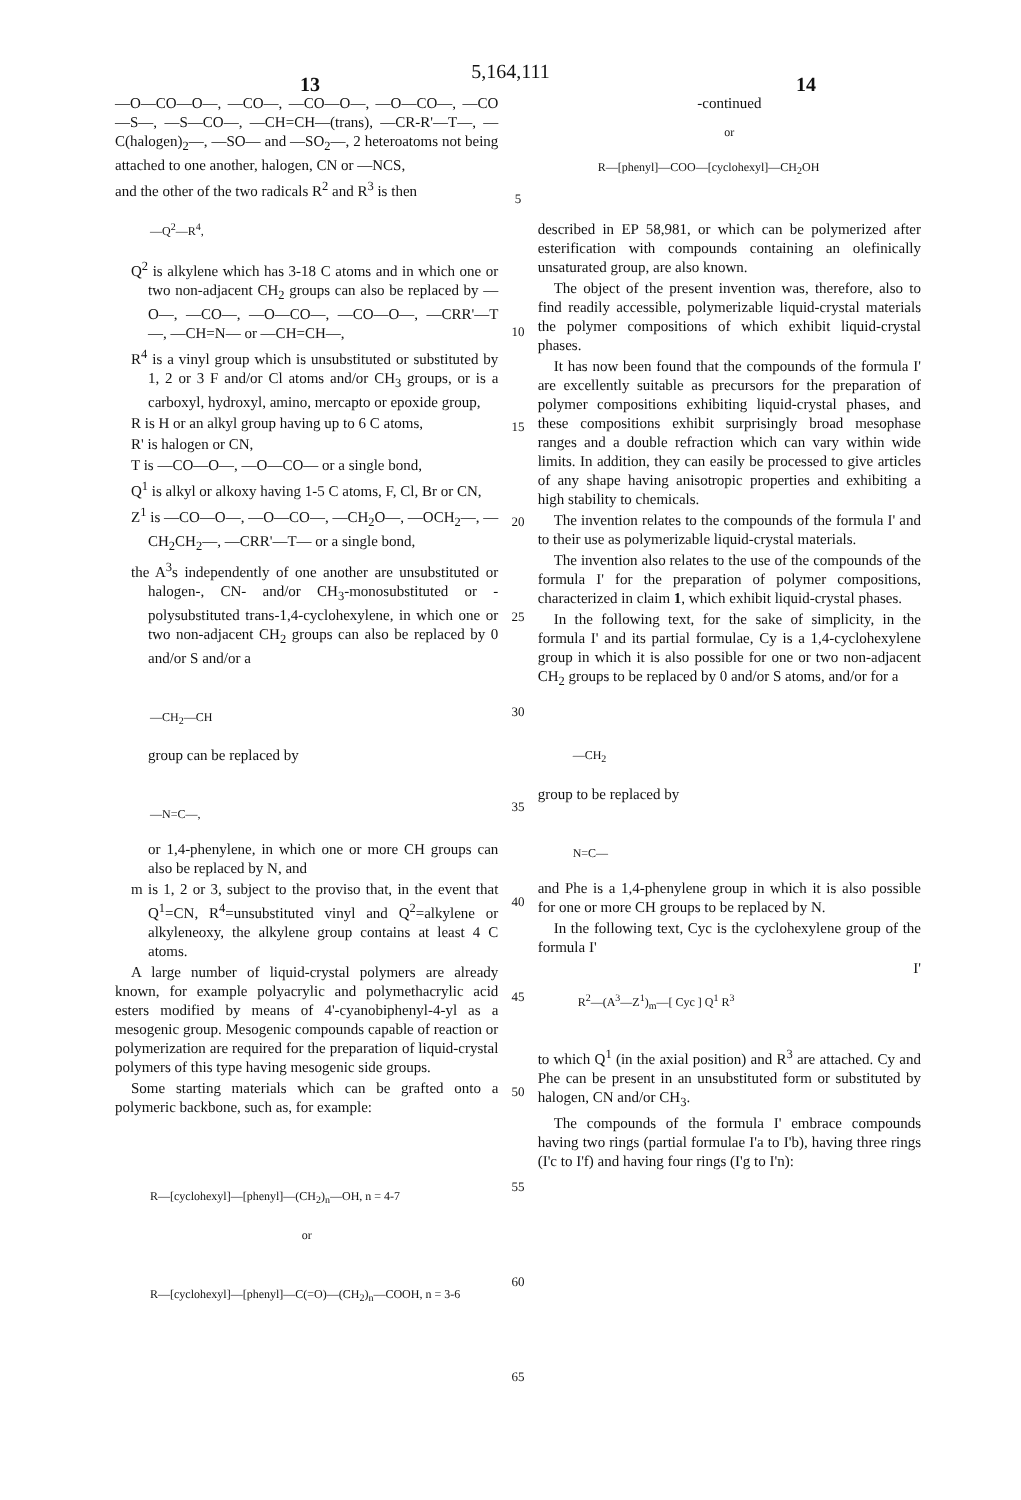5,164,111
13 14
—O—CO—O—, —CO—, —CO—O—, —O—CO—, —CO—S—, —S—CO—, —CH=CH—(trans), —CR-R'—T—, —C(halogen)<sub>2</sub>—, —SO— and —SO<sub>2</sub>—, 2 heteroatoms not being attached to one another, halogen, CN or —NCS,
and the other of the two radicals R<sup>2</sup> and R<sup>3</sup> is then
—Q<sup>2</sup>—R<sup>4</sup>,
Q<sup>2</sup> is alkylene which has 3-18 C atoms and in which one or two non-adjacent CH<sub>2</sub> groups can also be replaced by —O—, —CO—, —O—CO—, —CO—O—, —CRR'—T—, —CH=N— or —CH=CH—,
R<sup>4</sup> is a vinyl group which is unsubstituted or substituted by 1, 2 or 3 F and/or Cl atoms and/or CH<sub>3</sub> groups, or is a carboxyl, hydroxyl, amino, mercapto or epoxide group,
R is H or an alkyl group having up to 6 C atoms,
R' is halogen or CN,
T is —CO—O—, —O—CO— or a single bond,
Q<sup>1</sup> is alkyl or alkoxy having 1-5 C atoms, F, Cl, Br or CN,
Z<sup>1</sup> is —CO—O—, —O—CO—, —CH<sub>2</sub>O—, —OCH<sub>2</sub>—, —CH<sub>2</sub>CH<sub>2</sub>—, —CRR'—T— or a single bond,
the A<sup>3</sup>s independently of one another are unsubstituted or halogen-, CN- and/or CH<sub>3</sub>-monosubstituted or -polysubstituted trans-1,4-cyclohexylene, in which one or two non-adjacent CH<sub>2</sub> groups can also be replaced by 0 and/or S and/or a
—CH<sub>2</sub>—CH
group can be replaced by
—N=C—,
or 1,4-phenylene, in which one or more CH groups can also be replaced by N, and
m is 1, 2 or 3, subject to the proviso that, in the event that Q<sup>1</sup>=CN, R<sup>4</sup>=unsubstituted vinyl and Q<sup>2</sup>=alkylene or alkyleneoxy, the alkylene group contains at least 4 C atoms.
A large number of liquid-crystal polymers are already known, for example polyacrylic and polymethacrylic acid esters modified by means of 4'-cyanobiphenyl-4-yl as a mesogenic group. Mesogenic compounds capable of reaction or polymerization are required for the preparation of liquid-crystal polymers of this type having mesogenic side groups.
Some starting materials which can be grafted onto a polymeric backbone, such as, for example:
R—[cyclohexyl]—[phenyl]—(CH<sub>2</sub>)<sub>n</sub>—OH, n = 4-7
or
R—[cyclohexyl]—[phenyl]—C(=O)—(CH<sub>2</sub>)<sub>n</sub>—COOH, n = 3-6
5
10
15
20
25
30
35
40
45
50
55
60
65
-continued
or
R—[phenyl]—COO—[cyclohexyl]—CH<sub>2</sub>OH
described in EP 58,981, or which can be polymerized after esterification with compounds containing an olefinically unsaturated group, are also known.
The object of the present invention was, therefore, also to find readily accessible, polymerizable liquid-crystal materials the polymer compositions of which exhibit liquid-crystal phases.
It has now been found that the compounds of the formula I' are excellently suitable as precursors for the preparation of polymer compositions exhibiting liquid-crystal phases, and these compositions exhibit surprisingly broad mesophase ranges and a double refraction which can vary within wide limits. In addition, they can easily be processed to give articles of any shape having anisotropic properties and exhibiting a high stability to chemicals.
The invention relates to the compounds of the formula I' and to their use as polymerizable liquid-crystal materials.
The invention also relates to the use of the compounds of the formula I' for the preparation of polymer compositions, characterized in claim 1, which exhibit liquid-crystal phases.
In the following text, for the sake of simplicity, in the formula I' and its partial formulae, Cy is a 1,4-cyclohexylene group in which it is also possible for one or two non-adjacent CH<sub>2</sub> groups to be replaced by 0 and/or S atoms, and/or for a
—CH<sub>2</sub>
group to be replaced by
N=C—
and Phe is a 1,4-phenylene group in which it is also possible for one or more CH groups to be replaced by N.
In the following text, Cyc is the cyclohexylene group of the formula I'
I'
R<sup>2</sup>—(A<sup>3</sup>—Z<sup>1</sup>)<sub>m</sub>—[ Cyc ] Q<sup>1</sup> R<sup>3</sup>
to which Q<sup>1</sup> (in the axial position) and R<sup>3</sup> are attached. Cy and Phe can be present in an unsubstituted form or substituted by halogen, CN and/or CH<sub>3</sub>.
The compounds of the formula I' embrace compounds having two rings (partial formulae I'a to I'b), having three rings (I'c to I'f) and having four rings (I'g to I'n):